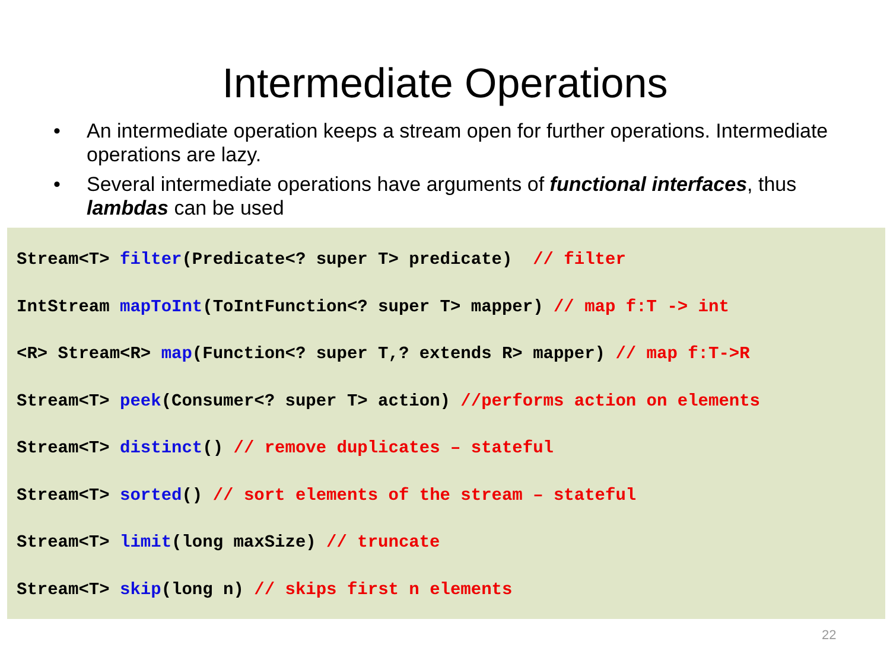Intermediate Operations
• An intermediate operation keeps a stream open for further operations. Intermediate operations are lazy.
• Several intermediate operations have arguments of functional interfaces, thus lambdas can be used
Stream<T> filter(Predicate<? super T> predicate) // filter
IntStream mapToInt(ToIntFunction<? super T> mapper) // map f:T -> int
<R> Stream<R> map(Function<? super T,? extends R> mapper) // map f:T->R
Stream<T> peek(Consumer<? super T> action) //performs action on elements
Stream<T> distinct() // remove duplicates – stateful
Stream<T> sorted() // sort elements of the stream – stateful
Stream<T> limit(long maxSize) // truncate
Stream<T> skip(long n) // skips first n elements
22